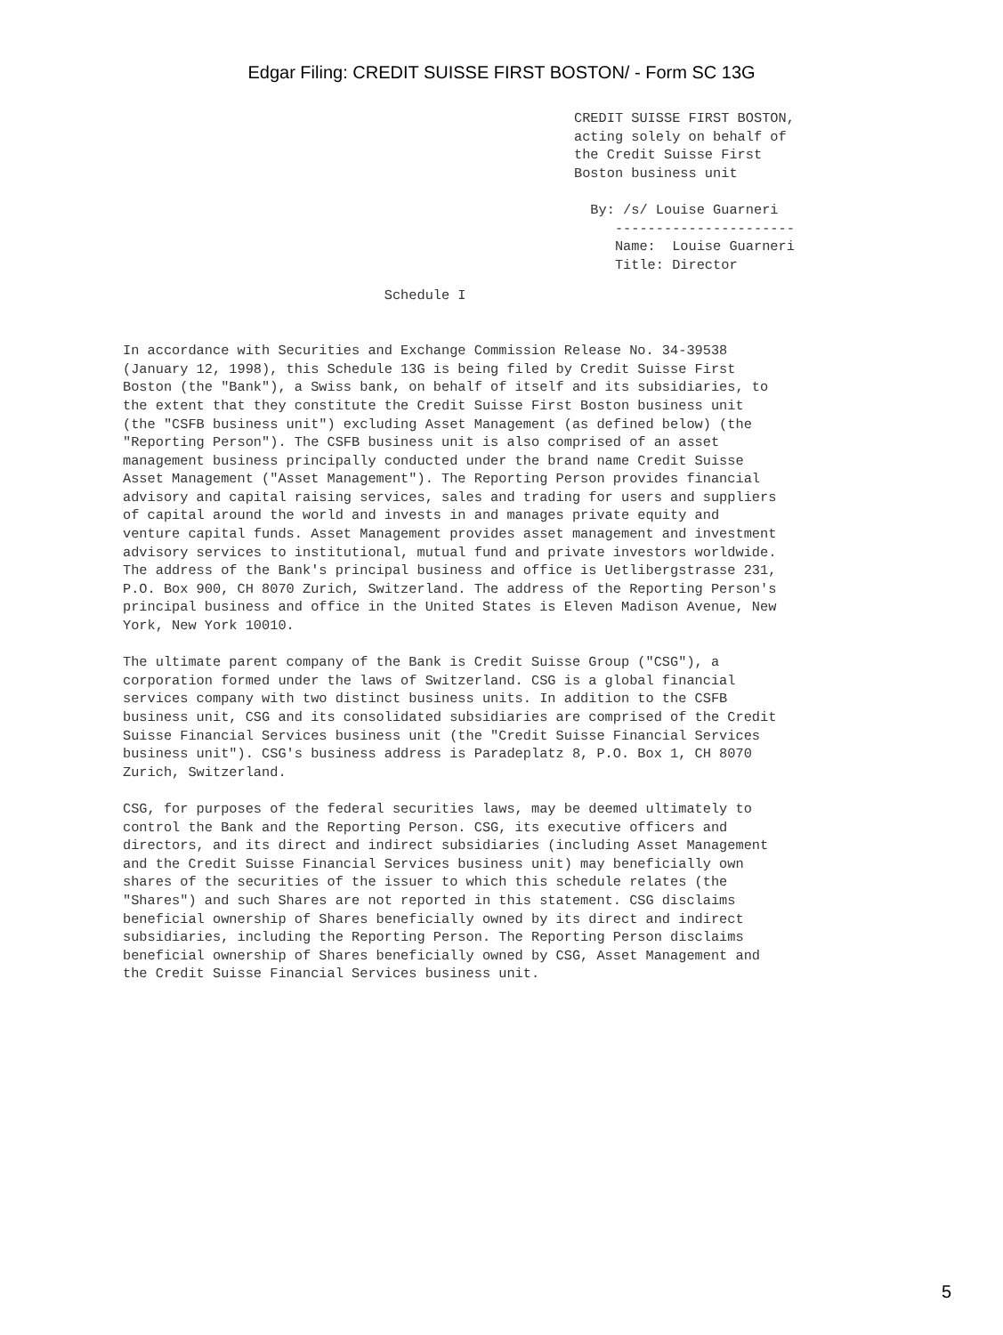Edgar Filing: CREDIT SUISSE FIRST BOSTON/ - Form SC 13G
CREDIT SUISSE FIRST BOSTON,
acting solely on behalf of
the Credit Suisse First
Boston business unit

  By: /s/ Louise Guarneri
     ----------------------
     Name:  Louise Guarneri
     Title: Director
                                Schedule I


In accordance with Securities and Exchange Commission Release No. 34-39538
(January 12, 1998), this Schedule 13G is being filed by Credit Suisse First
Boston (the "Bank"), a Swiss bank, on behalf of itself and its subsidiaries, to
the extent that they constitute the Credit Suisse First Boston business unit
(the "CSFB business unit") excluding Asset Management (as defined below) (the
"Reporting Person"). The CSFB business unit is also comprised of an asset
management business principally conducted under the brand name Credit Suisse
Asset Management ("Asset Management"). The Reporting Person provides financial
advisory and capital raising services, sales and trading for users and suppliers
of capital around the world and invests in and manages private equity and
venture capital funds. Asset Management provides asset management and investment
advisory services to institutional, mutual fund and private investors worldwide.
The address of the Bank's principal business and office is Uetlibergstrasse 231,
P.O. Box 900, CH 8070 Zurich, Switzerland. The address of the Reporting Person's
principal business and office in the United States is Eleven Madison Avenue, New
York, New York 10010.

The ultimate parent company of the Bank is Credit Suisse Group ("CSG"), a
corporation formed under the laws of Switzerland. CSG is a global financial
services company with two distinct business units. In addition to the CSFB
business unit, CSG and its consolidated subsidiaries are comprised of the Credit
Suisse Financial Services business unit (the "Credit Suisse Financial Services
business unit"). CSG's business address is Paradeplatz 8, P.O. Box 1, CH 8070
Zurich, Switzerland.

CSG, for purposes of the federal securities laws, may be deemed ultimately to
control the Bank and the Reporting Person. CSG, its executive officers and
directors, and its direct and indirect subsidiaries (including Asset Management
and the Credit Suisse Financial Services business unit) may beneficially own
shares of the securities of the issuer to which this schedule relates (the
"Shares") and such Shares are not reported in this statement. CSG disclaims
beneficial ownership of Shares beneficially owned by its direct and indirect
subsidiaries, including the Reporting Person. The Reporting Person disclaims
beneficial ownership of Shares beneficially owned by CSG, Asset Management and
the Credit Suisse Financial Services business unit.
5